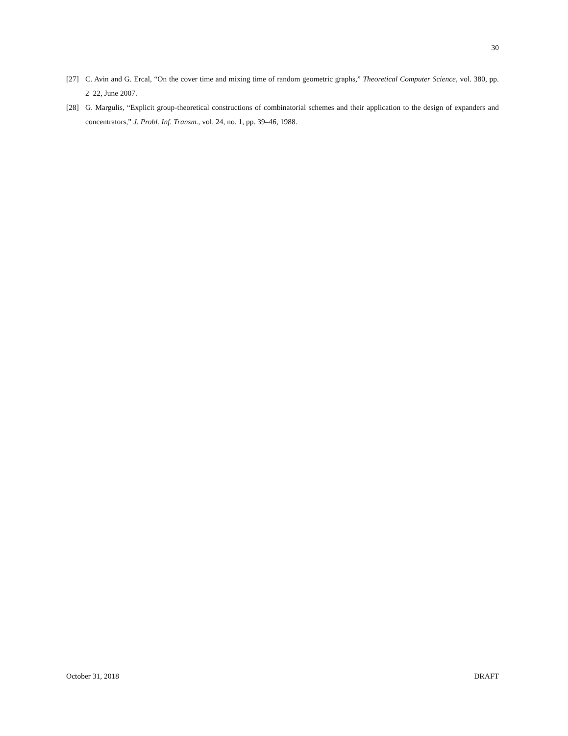30
[27] C. Avin and G. Ercal, “On the cover time and mixing time of random geometric graphs,” Theoretical Computer Science, vol. 380, pp. 2–22, June 2007.
[28] G. Margulis, “Explicit group-theoretical constructions of combinatorial schemes and their application to the design of expanders and concentrators,” J. Probl. Inf. Transm., vol. 24, no. 1, pp. 39–46, 1988.
October 31, 2018 DRAFT